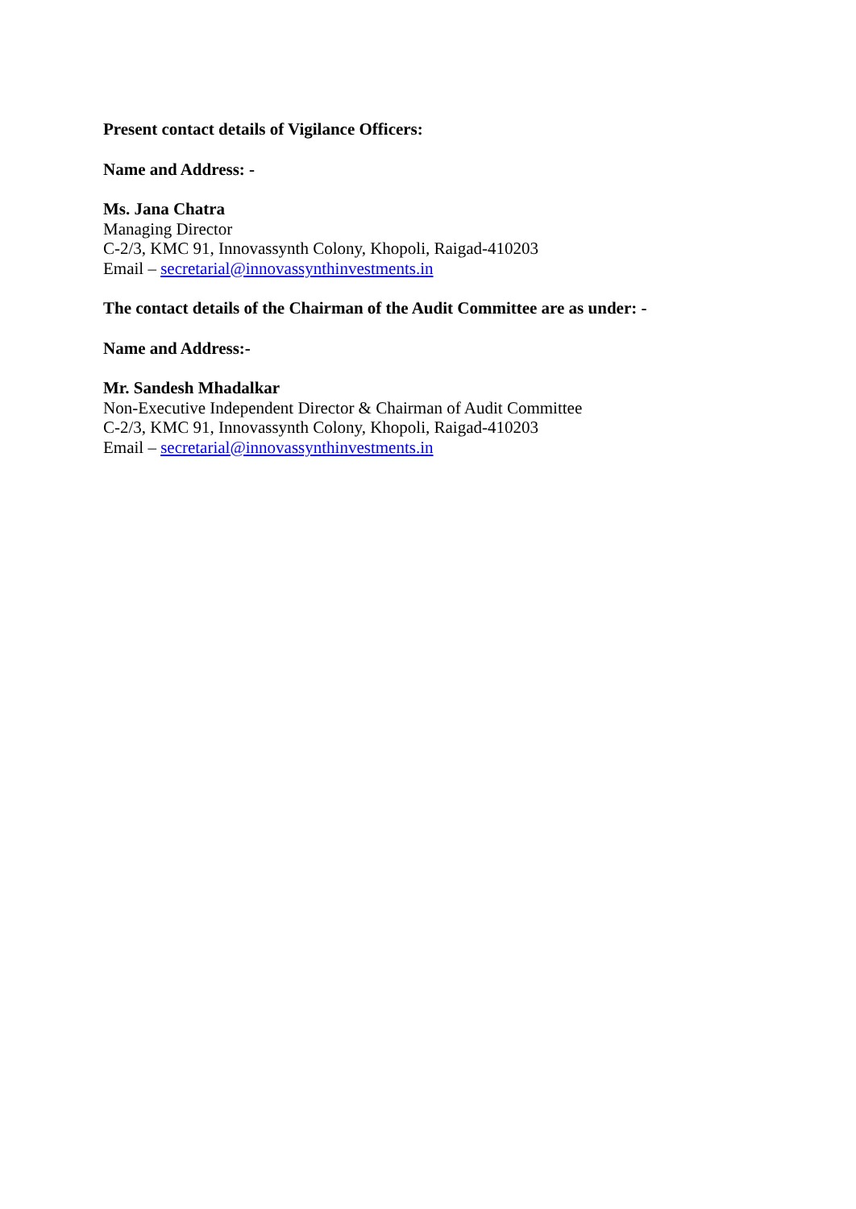Present contact details of Vigilance Officers:
Name and Address: -
Ms. Jana Chatra
Managing Director
C-2/3, KMC 91, Innovassynth Colony, Khopoli, Raigad-410203
Email – secretarial@innovassynthinvestments.in
The contact details of the Chairman of the Audit Committee are as under: -
Name and Address:-
Mr. Sandesh Mhadalkar
Non-Executive Independent Director & Chairman of Audit Committee
C-2/3, KMC 91, Innovassynth Colony, Khopoli, Raigad-410203
Email – secretarial@innovassynthinvestments.in